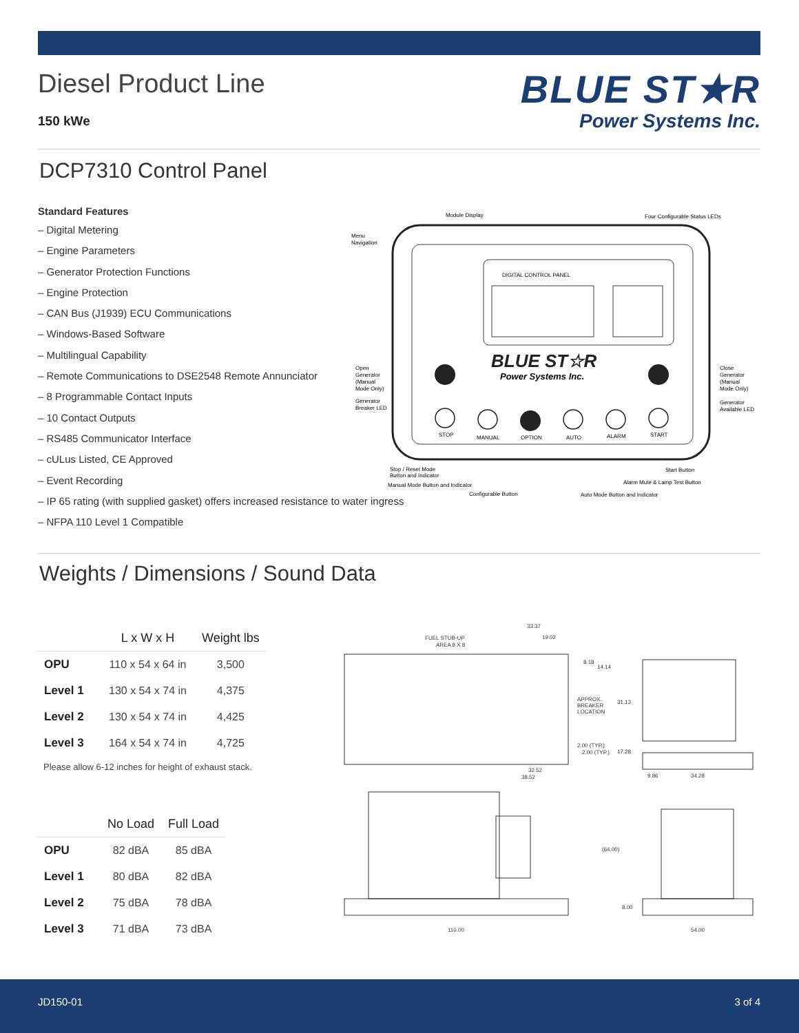Diesel Product Line
150 kWe
BLUE ST★R
Power Systems Inc.
DCP7310 Control Panel
Standard Features
– Digital Metering
– Engine Parameters
– Generator Protection Functions
– Engine Protection
– CAN Bus (J1939) ECU Communications
– Windows-Based Software
– Multilingual Capability
– Remote Communications to DSE2548 Remote Annunciator
– 8 Programmable Contact Inputs
– 10 Contact Outputs
– RS485 Communicator Interface
– cULus Listed, CE Approved
– Event Recording
– IP 65 rating (with supplied gasket) offers increased resistance to water ingress
– NFPA 110 Level 1 Compatible
Module Display
Four Configurable Status LEDs
Menu
Navigation
DIGITAL CONTROL PANEL
BLUE ST☆R
Power Systems Inc.
Open
Generator
(Manual
Mode Only)
Generator
Breaker LED
Close
Generator
(Manual
Mode Only)
Generator
Available LED
STOP
MANUAL
OPTION
AUTO
ALARM
START
Stop / Reset Mode
Button and Indicator
Manual Mode Button and Indicator
Configurable Button
Auto Mode Button and Indicator
Start Button
Alarm Mute & Lamp Test Button
Weights / Dimensions / Sound Data
| | L x W x H | Weight lbs |
| --- | --- | --- |
| OPU | 110 x 54 x 64 in | 3,500 |
| Level 1 | 130 x 54 x 74 in | 4,375 |
| Level 2 | 130 x 54 x 74 in | 4,425 |
| Level 3 | 164 x 54 x 74 in | 4,725 |
Please allow 6-12 inches for height of exhaust stack.
| | No Load | Full Load |
| --- | --- | --- |
| OPU | 82 dBA | 85 dBA |
| Level 1 | 80 dBA | 82 dBA |
| Level 2 | 75 dBA | 78 dBA |
| Level 3 | 71 dBA | 73 dBA |
33.37
19.02
FUEL STUB-UP
AREA 8 X 8
8.18
14.14
APPROX.
BREAKER
LOCATION
31.13
2.00 (TYP.)
2.00 (TYP.)
17.28
32.52
38.52
9.86
34.28
(64.00)
8.00
110.00
54.00
JD150-01 3 of 4